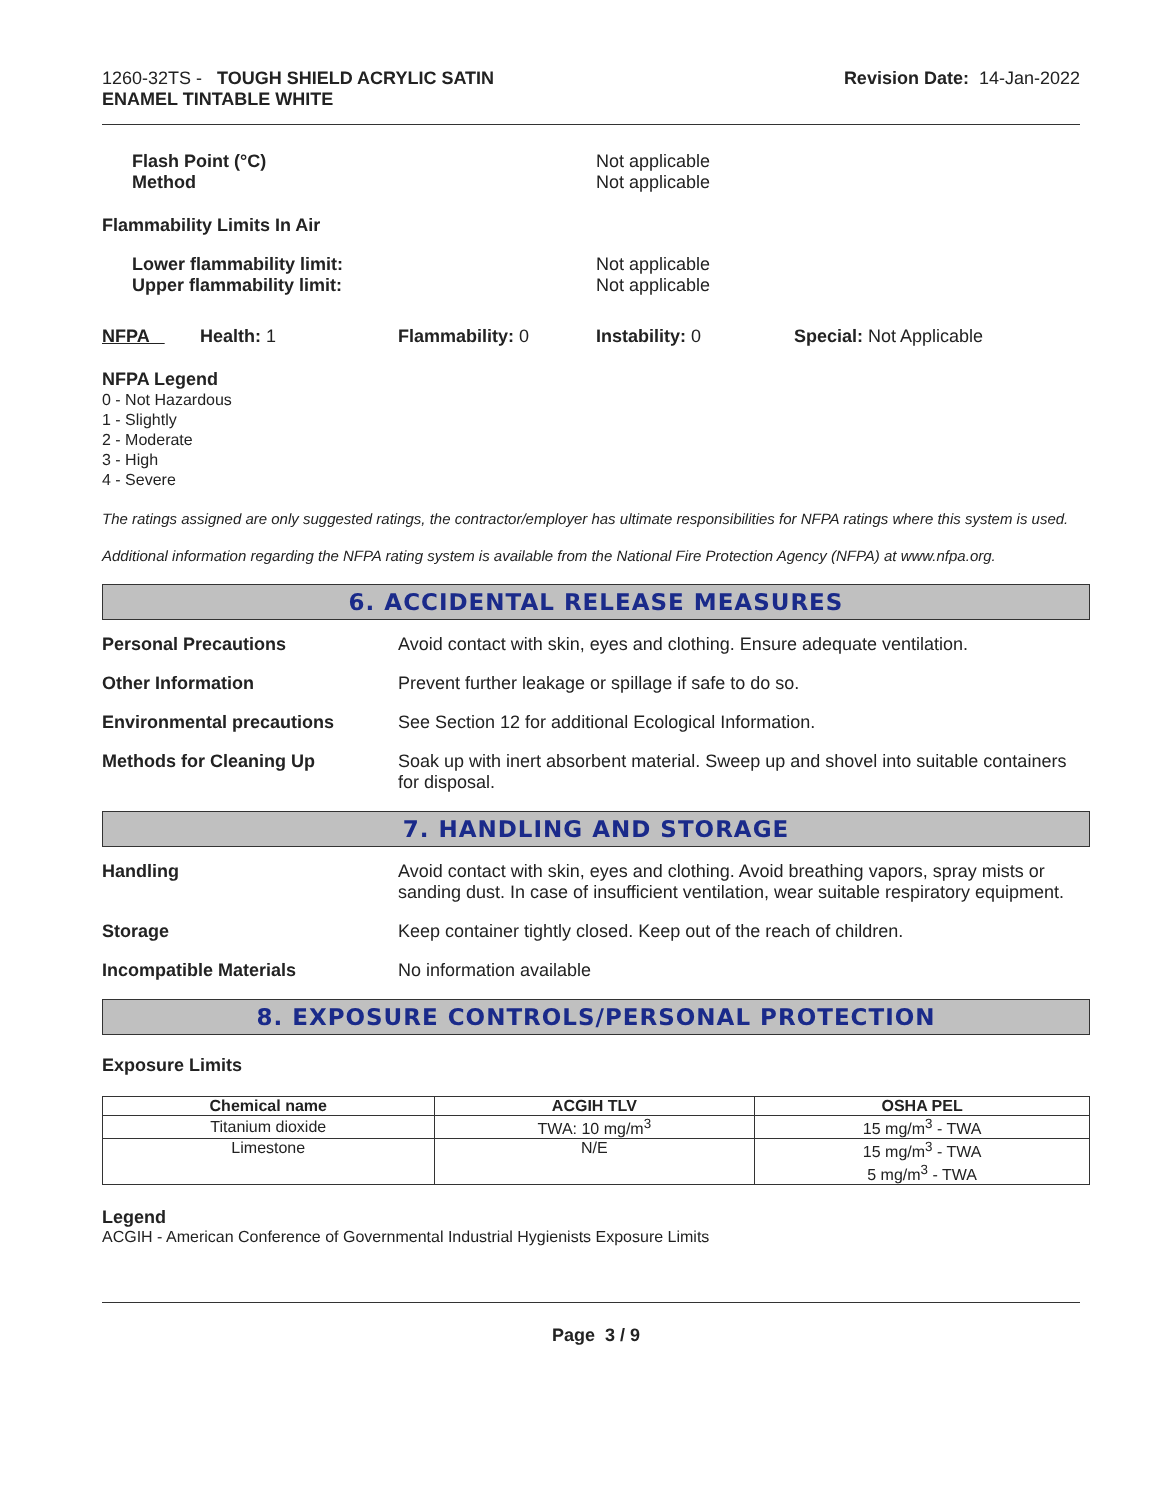1260-32TS - TOUGH SHIELD ACRYLIC SATIN
ENAMEL TINTABLE WHITE
Revision Date: 14-Jan-2022
Flash Point (°C)
Method
Not applicable
Not applicable
Flammability Limits In Air
Lower flammability limit:
Upper flammability limit:
Not applicable
Not applicable
NFPA Health: 1 Flammability: 0 Instability: 0 Special: Not Applicable
NFPA Legend
0 - Not Hazardous
1 - Slightly
2 - Moderate
3 - High
4 - Severe
The ratings assigned are only suggested ratings, the contractor/employer has ultimate responsibilities for NFPA ratings where this system is used.
Additional information regarding the NFPA rating system is available from the National Fire Protection Agency (NFPA) at www.nfpa.org.
6. ACCIDENTAL RELEASE MEASURES
Personal Precautions Avoid contact with skin, eyes and clothing. Ensure adequate ventilation.
Other Information Prevent further leakage or spillage if safe to do so.
Environmental precautions See Section 12 for additional Ecological Information.
Methods for Cleaning Up Soak up with inert absorbent material. Sweep up and shovel into suitable containers for disposal.
7. HANDLING AND STORAGE
Handling Avoid contact with skin, eyes and clothing. Avoid breathing vapors, spray mists or sanding dust. In case of insufficient ventilation, wear suitable respiratory equipment.
Storage Keep container tightly closed. Keep out of the reach of children.
Incompatible Materials No information available
8. EXPOSURE CONTROLS/PERSONAL PROTECTION
Exposure Limits
| Chemical name | ACGIH TLV | OSHA PEL |
| --- | --- | --- |
| Titanium dioxide | TWA: 10 mg/m<sup>3</sup> | 15 mg/m<sup>3</sup> - TWA |
| Limestone | N/E | 15 mg/m<sup>3</sup> - TWA 5 mg/m<sup>3</sup> - TWA |
Legend
ACGIH - American Conference of Governmental Industrial Hygienists Exposure Limits
Page 3 / 9